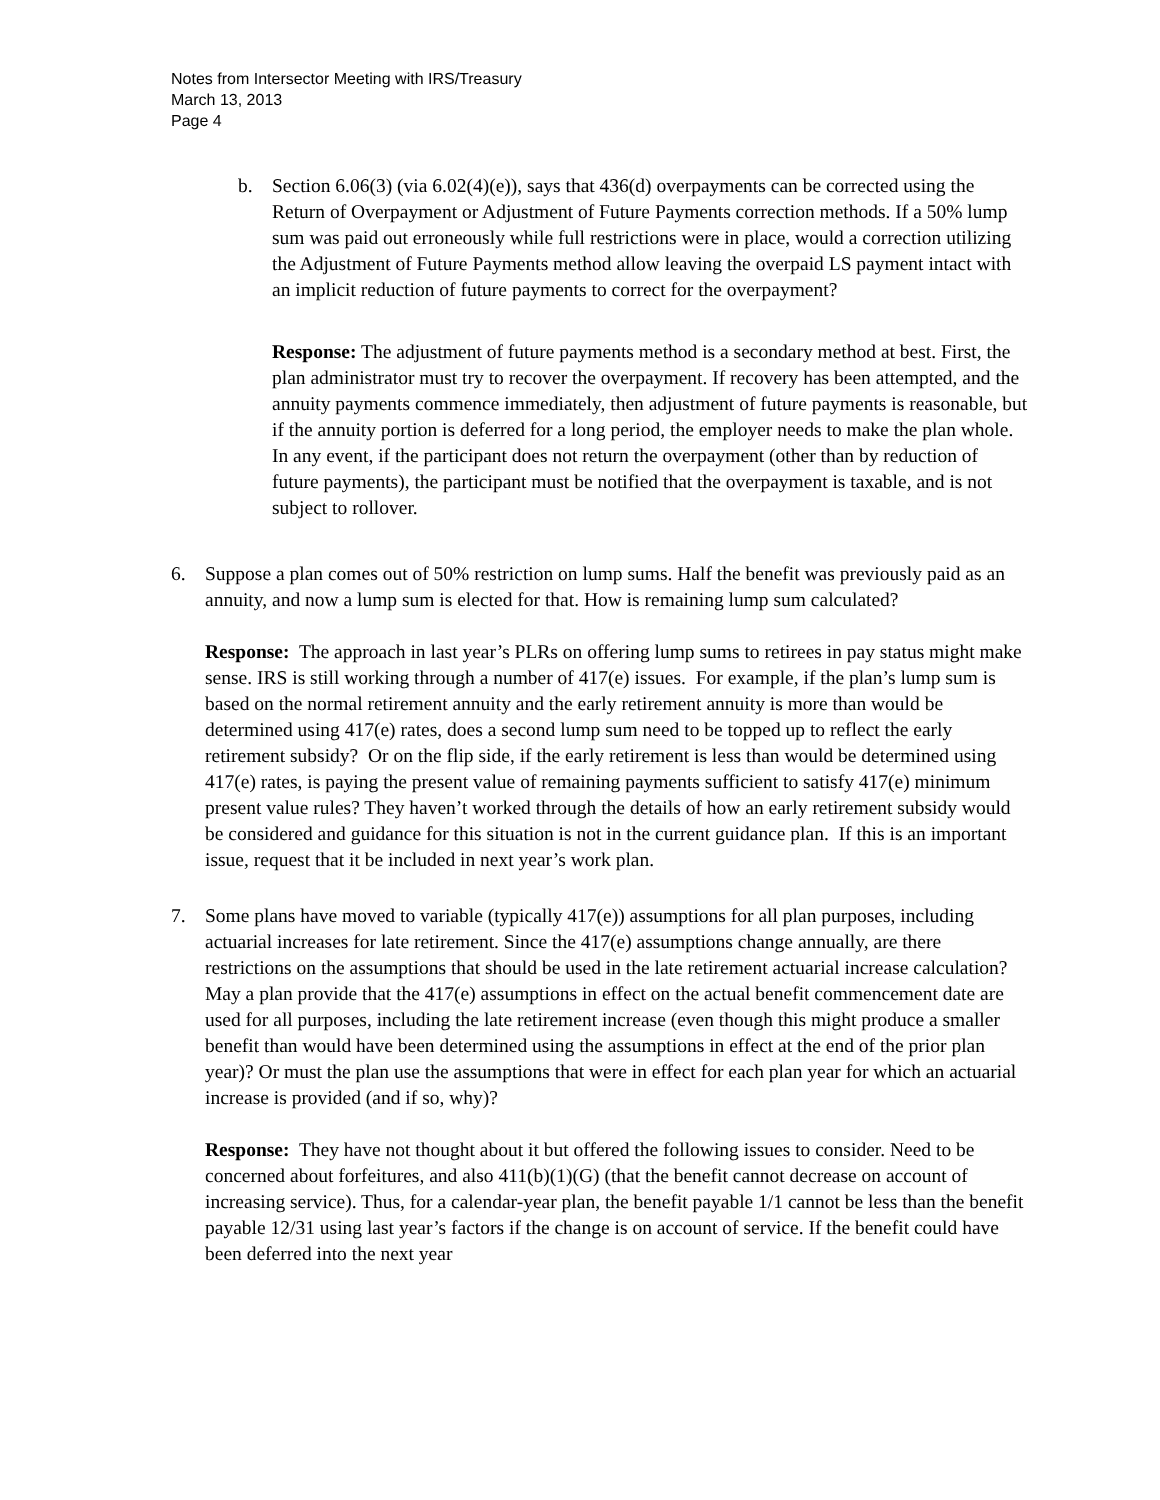Notes from Intersector Meeting with IRS/Treasury
March 13, 2013
Page 4
b. Section 6.06(3) (via 6.02(4)(e)), says that 436(d) overpayments can be corrected using the Return of Overpayment or Adjustment of Future Payments correction methods. If a 50% lump sum was paid out erroneously while full restrictions were in place, would a correction utilizing the Adjustment of Future Payments method allow leaving the overpaid LS payment intact with an implicit reduction of future payments to correct for the overpayment?
Response: The adjustment of future payments method is a secondary method at best. First, the plan administrator must try to recover the overpayment. If recovery has been attempted, and the annuity payments commence immediately, then adjustment of future payments is reasonable, but if the annuity portion is deferred for a long period, the employer needs to make the plan whole. In any event, if the participant does not return the overpayment (other than by reduction of future payments), the participant must be notified that the overpayment is taxable, and is not subject to rollover.
6. Suppose a plan comes out of 50% restriction on lump sums. Half the benefit was previously paid as an annuity, and now a lump sum is elected for that. How is remaining lump sum calculated?
Response: The approach in last year’s PLRs on offering lump sums to retirees in pay status might make sense. IRS is still working through a number of 417(e) issues. For example, if the plan’s lump sum is based on the normal retirement annuity and the early retirement annuity is more than would be determined using 417(e) rates, does a second lump sum need to be topped up to reflect the early retirement subsidy? Or on the flip side, if the early retirement is less than would be determined using 417(e) rates, is paying the present value of remaining payments sufficient to satisfy 417(e) minimum present value rules? They haven’t worked through the details of how an early retirement subsidy would be considered and guidance for this situation is not in the current guidance plan. If this is an important issue, request that it be included in next year’s work plan.
7. Some plans have moved to variable (typically 417(e)) assumptions for all plan purposes, including actuarial increases for late retirement. Since the 417(e) assumptions change annually, are there restrictions on the assumptions that should be used in the late retirement actuarial increase calculation? May a plan provide that the 417(e) assumptions in effect on the actual benefit commencement date are used for all purposes, including the late retirement increase (even though this might produce a smaller benefit than would have been determined using the assumptions in effect at the end of the prior plan year)? Or must the plan use the assumptions that were in effect for each plan year for which an actuarial increase is provided (and if so, why)?
Response: They have not thought about it but offered the following issues to consider. Need to be concerned about forfeitures, and also 411(b)(1)(G) (that the benefit cannot decrease on account of increasing service). Thus, for a calendar-year plan, the benefit payable 1/1 cannot be less than the benefit payable 12/31 using last year’s factors if the change is on account of service. If the benefit could have been deferred into the next year